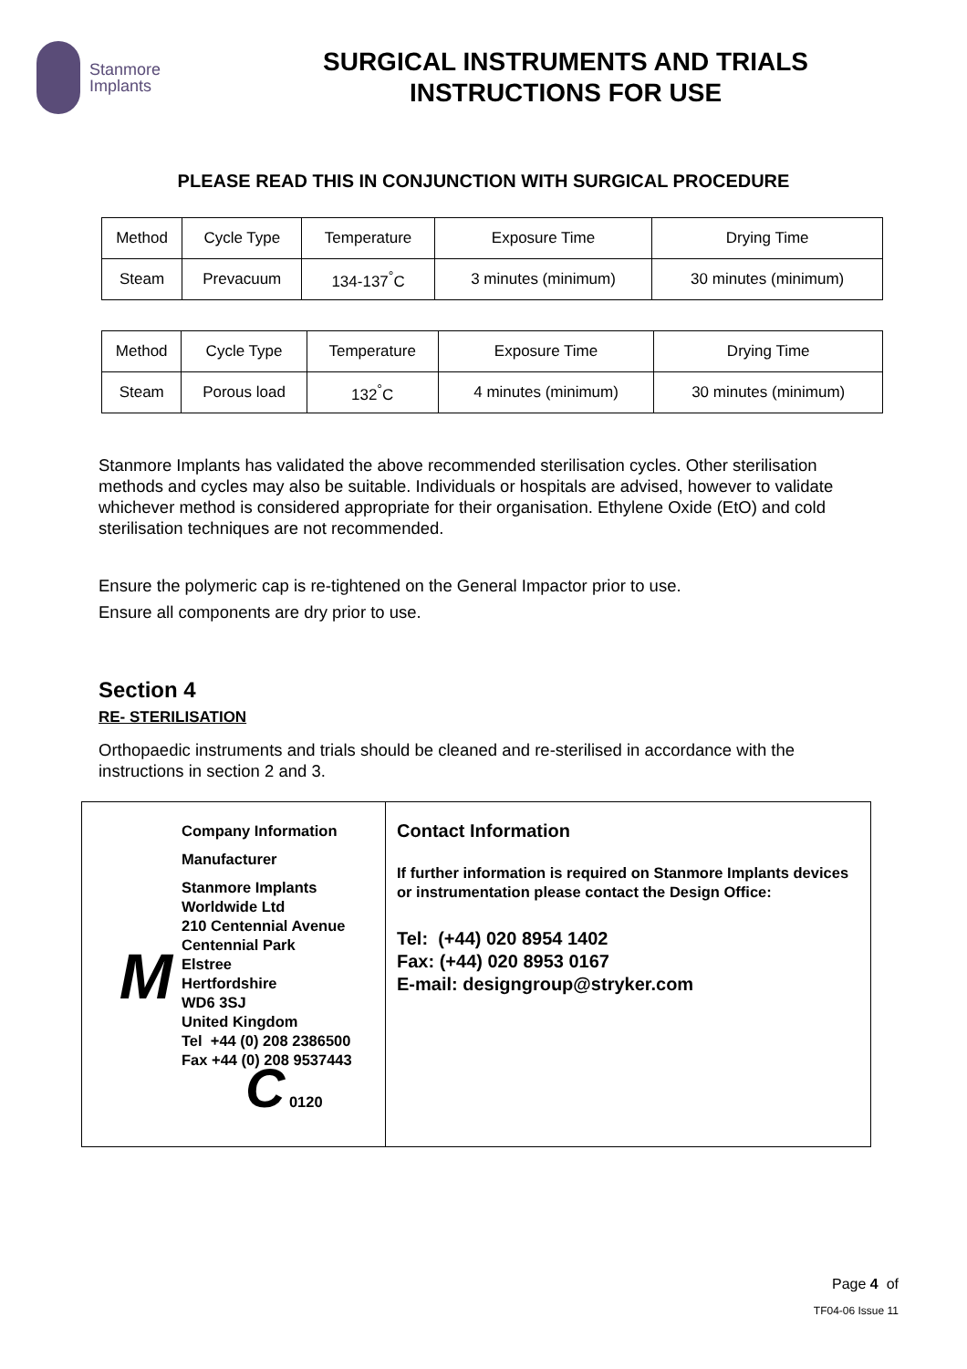Stanmore
Implants
SURGICAL INSTRUMENTS AND TRIALS
INSTRUCTIONS FOR USE
PLEASE READ THIS IN CONJUNCTION WITH SURGICAL PROCEDURE
| Method | Cycle Type | Temperature | Exposure Time | Drying Time |
| Steam | Prevacuum | 134-137<sup>°</sup>C | 3 minutes (minimum) | 30 minutes (minimum) |
| Method | Cycle Type | Temperature | Exposure Time | Drying Time |
| Steam | Porous load | 132<sup>°</sup>C | 4 minutes (minimum) | 30 minutes (minimum) |
Stanmore Implants has validated the above recommended sterilisation cycles. Other sterilisation methods and cycles may also be suitable. Individuals or hospitals are advised, however to validate whichever method is considered appropriate for their organisation. Ethylene Oxide (EtO) and cold sterilisation techniques are not recommended.
Ensure the polymeric cap is re-tightened on the General Impactor prior to use.
Ensure all components are dry prior to use.
Section 4
RE- STERILISATION
Orthopaedic instruments and trials should be cleaned and re-sterilised in accordance with the instructions in section 2 and 3.
| M Company Information Manufacturer Stanmore Implants Worldwide Ltd 210 Centennial Avenue Centennial Park Elstree Hertfordshire WD6 3SJ United Kingdom Tel +44 (0) 208 2386500 Fax +44 (0) 208 9537443 C 0120 | Contact Information If further information is required on Stanmore Implants devices or instrumentation please contact the Design Office: Tel: (+44) 020 8954 1402 Fax: (+44) 020 8953 0167 E-mail: designgroup@stryker.com |
Page 4 of
TF04-06 Issue 11